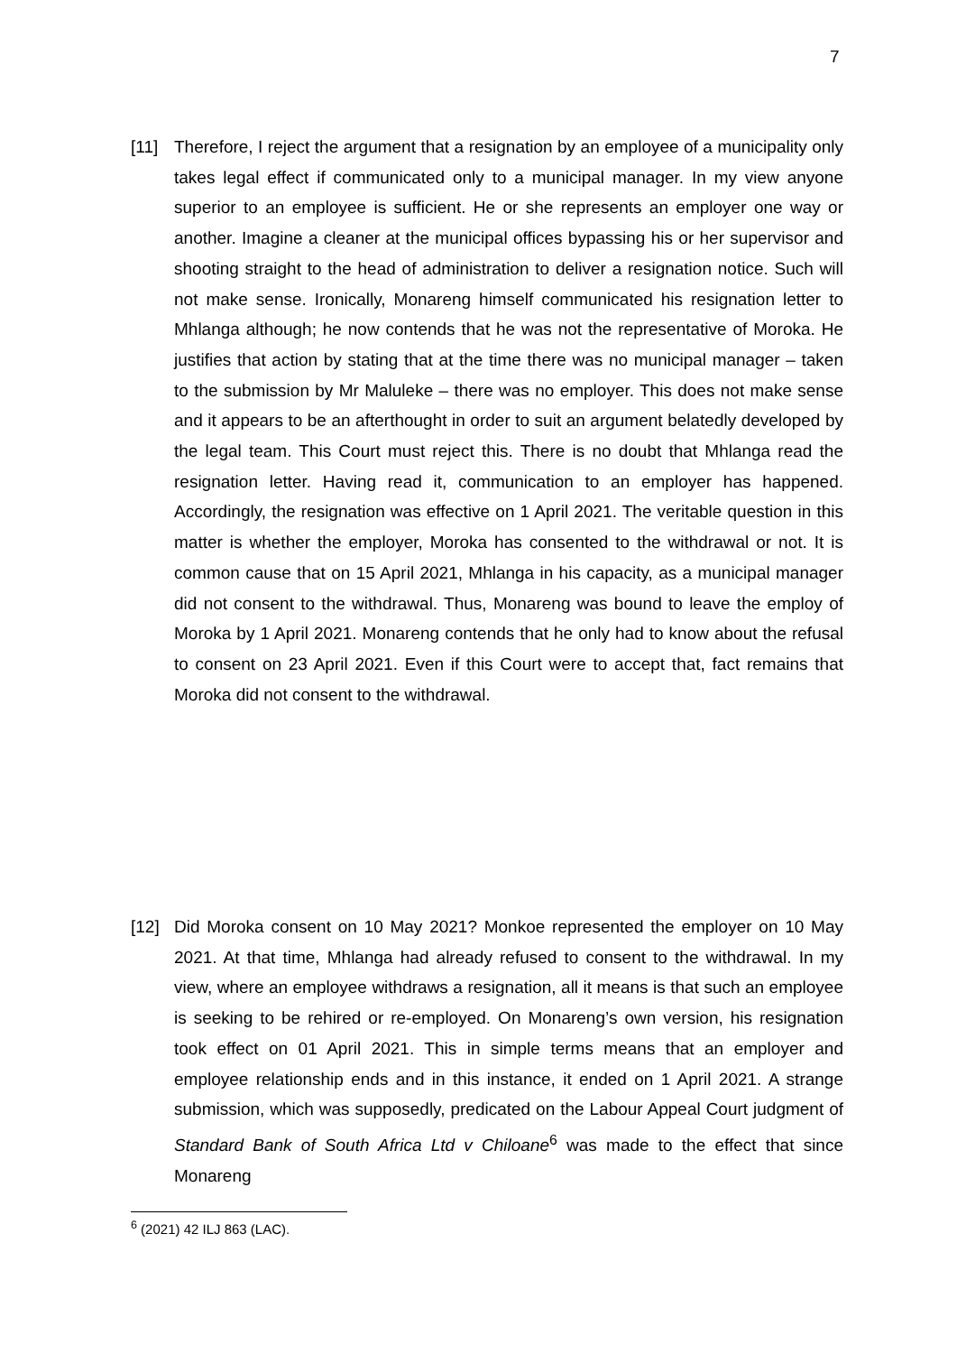7
[11] Therefore, I reject the argument that a resignation by an employee of a municipality only takes legal effect if communicated only to a municipal manager. In my view anyone superior to an employee is sufficient. He or she represents an employer one way or another. Imagine a cleaner at the municipal offices bypassing his or her supervisor and shooting straight to the head of administration to deliver a resignation notice. Such will not make sense. Ironically, Monareng himself communicated his resignation letter to Mhlanga although; he now contends that he was not the representative of Moroka. He justifies that action by stating that at the time there was no municipal manager – taken to the submission by Mr Maluleke – there was no employer. This does not make sense and it appears to be an afterthought in order to suit an argument belatedly developed by the legal team. This Court must reject this. There is no doubt that Mhlanga read the resignation letter. Having read it, communication to an employer has happened. Accordingly, the resignation was effective on 1 April 2021. The veritable question in this matter is whether the employer, Moroka has consented to the withdrawal or not. It is common cause that on 15 April 2021, Mhlanga in his capacity, as a municipal manager did not consent to the withdrawal. Thus, Monareng was bound to leave the employ of Moroka by 1 April 2021. Monareng contends that he only had to know about the refusal to consent on 23 April 2021. Even if this Court were to accept that, fact remains that Moroka did not consent to the withdrawal.
[12] Did Moroka consent on 10 May 2021? Monkoe represented the employer on 10 May 2021. At that time, Mhlanga had already refused to consent to the withdrawal. In my view, where an employee withdraws a resignation, all it means is that such an employee is seeking to be rehired or re-employed. On Monareng’s own version, his resignation took effect on 01 April 2021. This in simple terms means that an employer and employee relationship ends and in this instance, it ended on 1 April 2021. A strange submission, which was supposedly, predicated on the Labour Appeal Court judgment of Standard Bank of South Africa Ltd v Chiloane<sup>6</sup> was made to the effect that since Monareng
<sup>6</sup> (2021) 42 ILJ 863 (LAC).